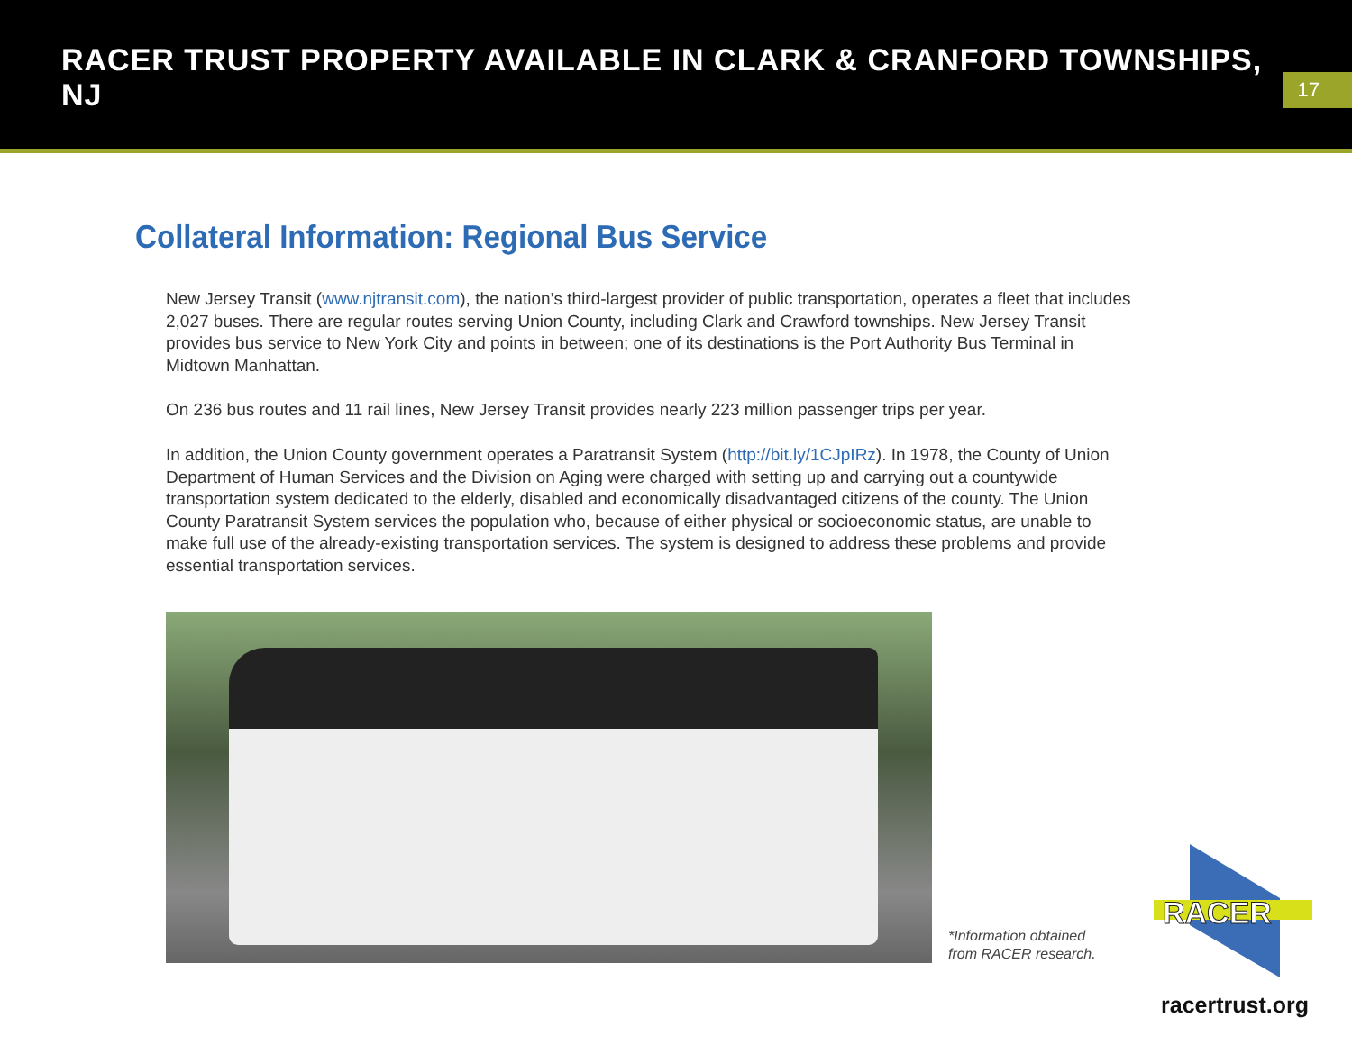RACER TRUST PROPERTY AVAILABLE IN CLARK & CRANFORD TOWNSHIPS, NJ
17
Collateral Information: Regional Bus Service
New Jersey Transit (www.njtransit.com), the nation’s third-largest provider of public transportation, operates a fleet that includes 2,027 buses. There are regular routes serving Union County, including Clark and Crawford townships. New Jersey Transit provides bus service to New York City and points in between; one of its destinations is the Port Authority Bus Terminal in Midtown Manhattan.
On 236 bus routes and 11 rail lines, New Jersey Transit provides nearly 223 million passenger trips per year.
In addition, the Union County government operates a Paratransit System (http://bit.ly/1CJpIRz). In 1978, the County of Union Department of Human Services and the Division on Aging were charged with setting up and carrying out a countywide transportation system dedicated to the elderly, disabled and economically disadvantaged citizens of the county. The Union County Paratransit System services the population who, because of either physical or socioeconomic status, are unable to make full use of the already-existing transportation services. The system is designed to address these problems and provide essential transportation services.
*Information obtained
from RACER research.
RACER
racertrust.org